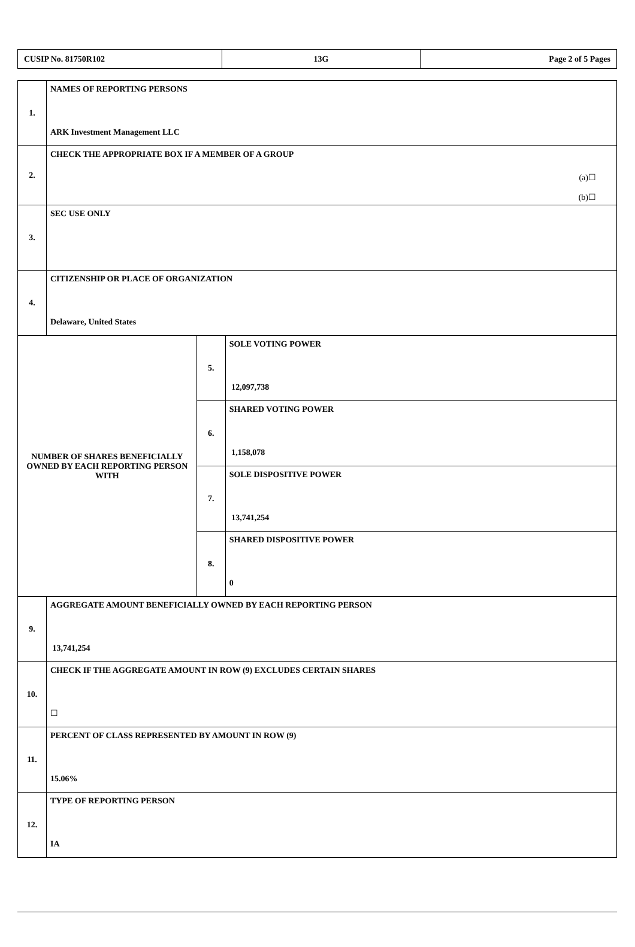| CUSIP No. 81750R102 | 13G | Page 2 of 5 Pages |
| 1. | NAMES OF REPORTING PERSONS ARK Investment Management LLC | | |
| 2. | CHECK THE APPROPRIATE BOX IF A MEMBER OF A GROUP (a)☐ (b)☐ | | |
| 3. | SEC USE ONLY | | |
| 4. | CITIZENSHIP OR PLACE OF ORGANIZATION Delaware, United States | | |
| NUMBER OF SHARES BENEFICIALLY OWNED BY EACH REPORTING PERSON WITH | | 5. | SOLE VOTING POWER 12,097,738 |
| | | 6. | SHARED VOTING POWER 1,158,078 |
| | | 7. | SOLE DISPOSITIVE POWER 13,741,254 |
| | | 8. | SHARED DISPOSITIVE POWER 0 |
| 9. | AGGREGATE AMOUNT BENEFICIALLY OWNED BY EACH REPORTING PERSON 13,741,254 | | |
| 10. | CHECK IF THE AGGREGATE AMOUNT IN ROW (9) EXCLUDES CERTAIN SHARES ☐ | | |
| 11. | PERCENT OF CLASS REPRESENTED BY AMOUNT IN ROW (9) 15.06% | | |
| 12. | TYPE OF REPORTING PERSON IA | | |